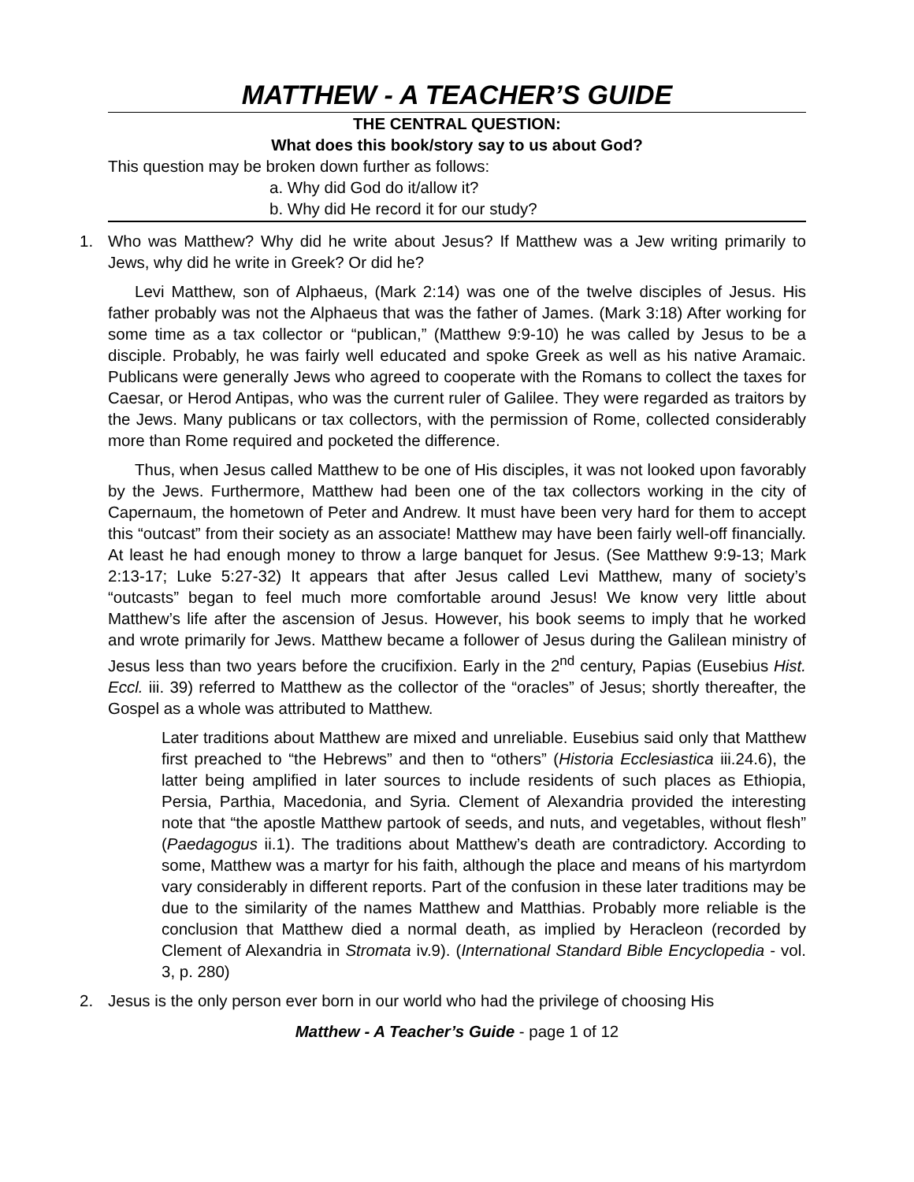MATTHEW - A TEACHER’S GUIDE
THE CENTRAL QUESTION:
What does this book/story say to us about God?
This question may be broken down further as follows:
a. Why did God do it/allow it?
b. Why did He record it for our study?
1. Who was Matthew? Why did he write about Jesus? If Matthew was a Jew writing primarily to Jews, why did he write in Greek? Or did he?
Levi Matthew, son of Alphaeus, (Mark 2:14) was one of the twelve disciples of Jesus. His father probably was not the Alphaeus that was the father of James. (Mark 3:18) After working for some time as a tax collector or “publican,” (Matthew 9:9-10) he was called by Jesus to be a disciple. Probably, he was fairly well educated and spoke Greek as well as his native Aramaic. Publicans were generally Jews who agreed to cooperate with the Romans to collect the taxes for Caesar, or Herod Antipas, who was the current ruler of Galilee. They were regarded as traitors by the Jews. Many publicans or tax collectors, with the permission of Rome, collected considerably more than Rome required and pocketed the difference.
Thus, when Jesus called Matthew to be one of His disciples, it was not looked upon favorably by the Jews. Furthermore, Matthew had been one of the tax collectors working in the city of Capernaum, the hometown of Peter and Andrew. It must have been very hard for them to accept this “outcast” from their society as an associate! Matthew may have been fairly well-off financially. At least he had enough money to throw a large banquet for Jesus. (See Matthew 9:9-13; Mark 2:13-17; Luke 5:27-32) It appears that after Jesus called Levi Matthew, many of society’s “outcasts” began to feel much more comfortable around Jesus! We know very little about Matthew’s life after the ascension of Jesus. However, his book seems to imply that he worked and wrote primarily for Jews. Matthew became a follower of Jesus during the Galilean ministry of Jesus less than two years before the crucifixion. Early in the 2<sup>nd</sup> century, Papias (Eusebius Hist. Eccl. iii. 39) referred to Matthew as the collector of the “oracles” of Jesus; shortly thereafter, the Gospel as a whole was attributed to Matthew.
Later traditions about Matthew are mixed and unreliable. Eusebius said only that Matthew first preached to “the Hebrews” and then to “others” (Historia Ecclesiastica iii.24.6), the latter being amplified in later sources to include residents of such places as Ethiopia, Persia, Parthia, Macedonia, and Syria. Clement of Alexandria provided the interesting note that “the apostle Matthew partook of seeds, and nuts, and vegetables, without flesh” (Paedagogus ii.1). The traditions about Matthew’s death are contradictory. According to some, Matthew was a martyr for his faith, although the place and means of his martyrdom vary considerably in different reports. Part of the confusion in these later traditions may be due to the similarity of the names Matthew and Matthias. Probably more reliable is the conclusion that Matthew died a normal death, as implied by Heracleon (recorded by Clement of Alexandria in Stromata iv.9). (International Standard Bible Encyclopedia - vol. 3, p. 280)
2. Jesus is the only person ever born in our world who had the privilege of choosing His
Matthew - A Teacher’s Guide - page 1 of 12